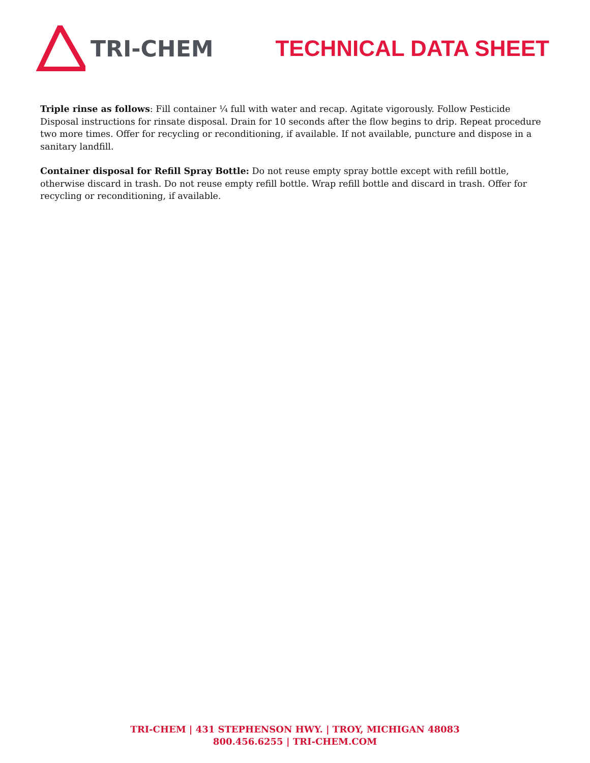TRI-CHEM TECHNICAL DATA SHEET
Triple rinse as follows: Fill container ¼ full with water and recap. Agitate vigorously. Follow Pesticide Disposal instructions for rinsate disposal. Drain for 10 seconds after the flow begins to drip. Repeat procedure two more times. Offer for recycling or reconditioning, if available. If not available, puncture and dispose in a sanitary landfill.
Container disposal for Refill Spray Bottle: Do not reuse empty spray bottle except with refill bottle, otherwise discard in trash. Do not reuse empty refill bottle. Wrap refill bottle and discard in trash. Offer for recycling or reconditioning, if available.
TRI-CHEM | 431 STEPHENSON HWY. | TROY, MICHIGAN 48083
800.456.6255 | TRI-CHEM.COM